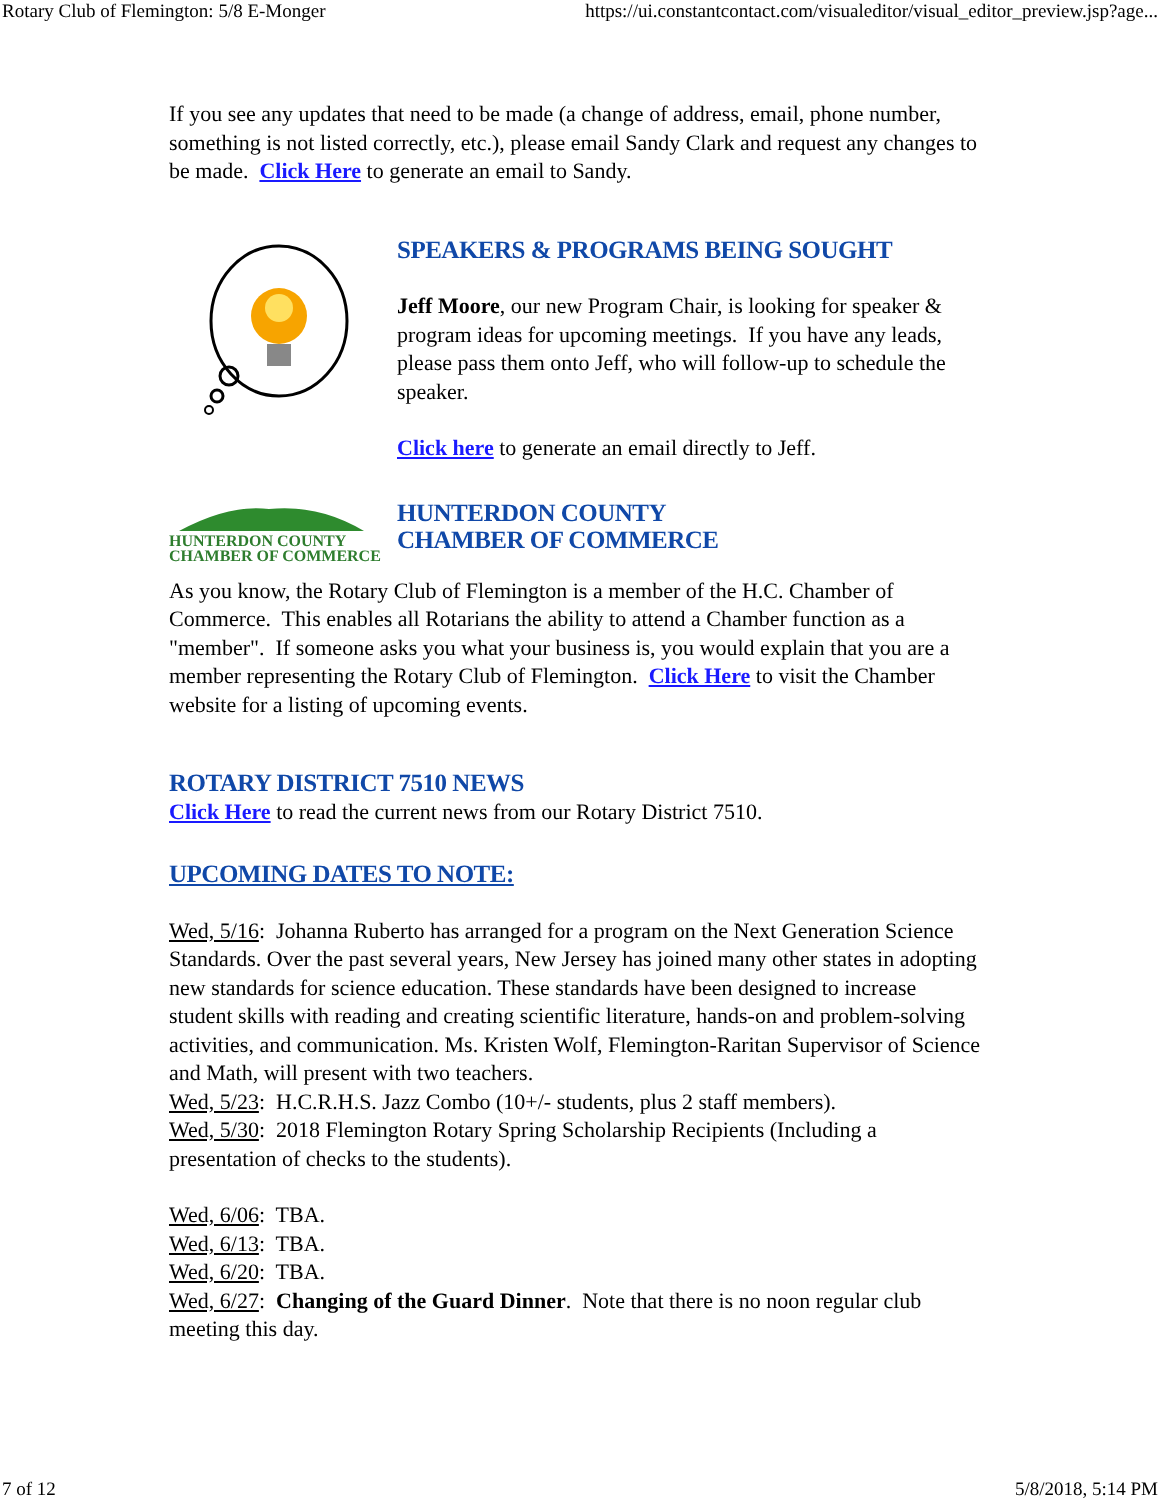Rotary Club of Flemington: 5/8 E-Monger https://ui.constantcontact.com/visualeditor/visual_editor_preview.jsp?age...
If you see any updates that need to be made (a change of address, email, phone number, something is not listed correctly, etc.), please email Sandy Clark and request any changes to be made. Click Here to generate an email to Sandy.
SPEAKERS & PROGRAMS BEING SOUGHT
Jeff Moore, our new Program Chair, is looking for speaker & program ideas for upcoming meetings. If you have any leads, please pass them onto Jeff, who will follow-up to schedule the speaker.
Click here to generate an email directly to Jeff.
HUNTERDON COUNTY
CHAMBER OF COMMERCE
HUNTERDON COUNTY
CHAMBER OF COMMERCE
As you know, the Rotary Club of Flemington is a member of the H.C. Chamber of Commerce. This enables all Rotarians the ability to attend a Chamber function as a "member". If someone asks you what your business is, you would explain that you are a member representing the Rotary Club of Flemington. Click Here to visit the Chamber website for a listing of upcoming events.
ROTARY DISTRICT 7510 NEWS
Click Here to read the current news from our Rotary District 7510.
UPCOMING DATES TO NOTE:
Wed, 5/16: Johanna Ruberto has arranged for a program on the Next Generation Science Standards. Over the past several years, New Jersey has joined many other states in adopting new standards for science education. These standards have been designed to increase student skills with reading and creating scientific literature, hands-on and problem-solving activities, and communication. Ms. Kristen Wolf, Flemington-Raritan Supervisor of Science and Math, will present with two teachers.
Wed, 5/23: H.C.R.H.S. Jazz Combo (10+/- students, plus 2 staff members).
Wed, 5/30: 2018 Flemington Rotary Spring Scholarship Recipients (Including a presentation of checks to the students).
Wed, 6/06: TBA.
Wed, 6/13: TBA.
Wed, 6/20: TBA.
Wed, 6/27: Changing of the Guard Dinner. Note that there is no noon regular club meeting this day.
7 of 12 5/8/2018, 5:14 PM